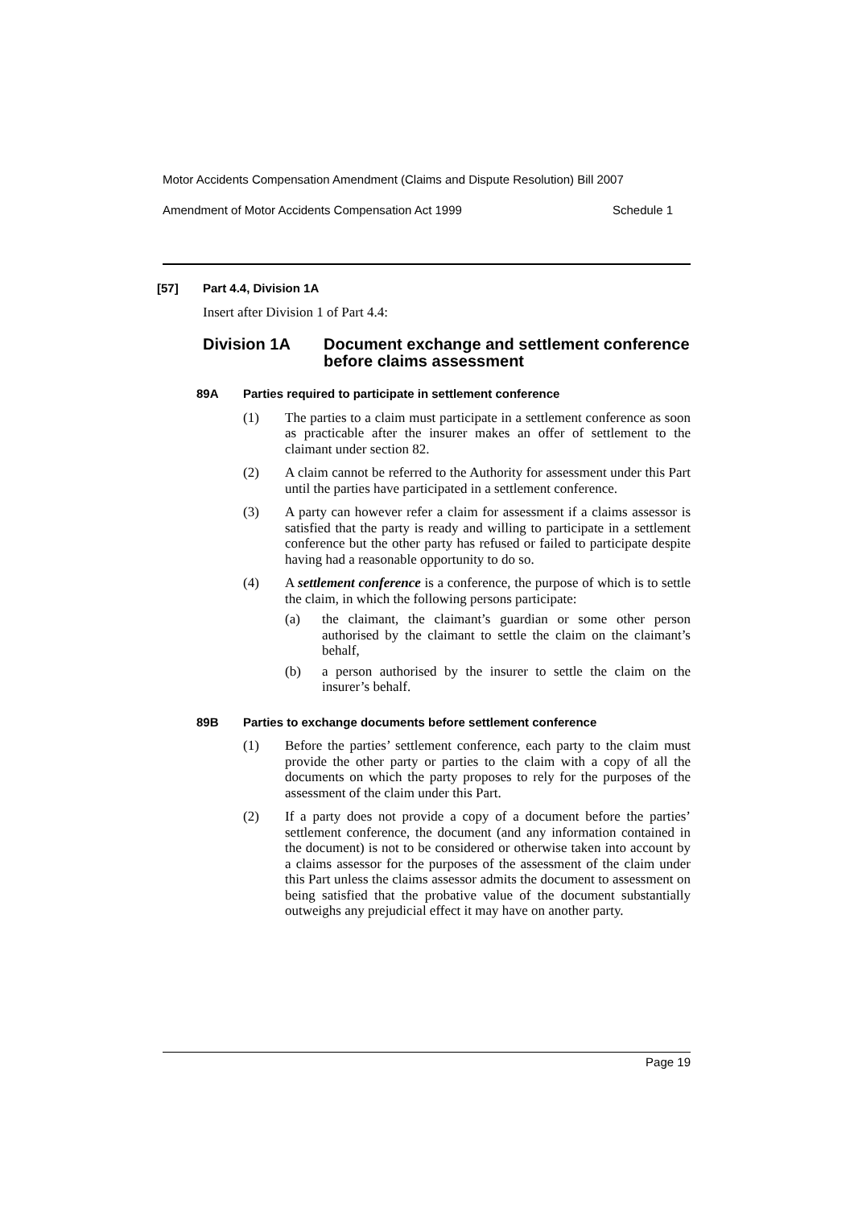Motor Accidents Compensation Amendment (Claims and Dispute Resolution) Bill 2007
Amendment of Motor Accidents Compensation Act 1999 Schedule 1
[57] Part 4.4, Division 1A
Insert after Division 1 of Part 4.4:
Division 1A Document exchange and settlement conference before claims assessment
89A Parties required to participate in settlement conference
(1) The parties to a claim must participate in a settlement conference as soon as practicable after the insurer makes an offer of settlement to the claimant under section 82.
(2) A claim cannot be referred to the Authority for assessment under this Part until the parties have participated in a settlement conference.
(3) A party can however refer a claim for assessment if a claims assessor is satisfied that the party is ready and willing to participate in a settlement conference but the other party has refused or failed to participate despite having had a reasonable opportunity to do so.
(4) A settlement conference is a conference, the purpose of which is to settle the claim, in which the following persons participate:
(a) the claimant, the claimant’s guardian or some other person authorised by the claimant to settle the claim on the claimant’s behalf,
(b) a person authorised by the insurer to settle the claim on the insurer’s behalf.
89B Parties to exchange documents before settlement conference
(1) Before the parties’ settlement conference, each party to the claim must provide the other party or parties to the claim with a copy of all the documents on which the party proposes to rely for the purposes of the assessment of the claim under this Part.
(2) If a party does not provide a copy of a document before the parties’ settlement conference, the document (and any information contained in the document) is not to be considered or otherwise taken into account by a claims assessor for the purposes of the assessment of the claim under this Part unless the claims assessor admits the document to assessment on being satisfied that the probative value of the document substantially outweighs any prejudicial effect it may have on another party.
Page 19